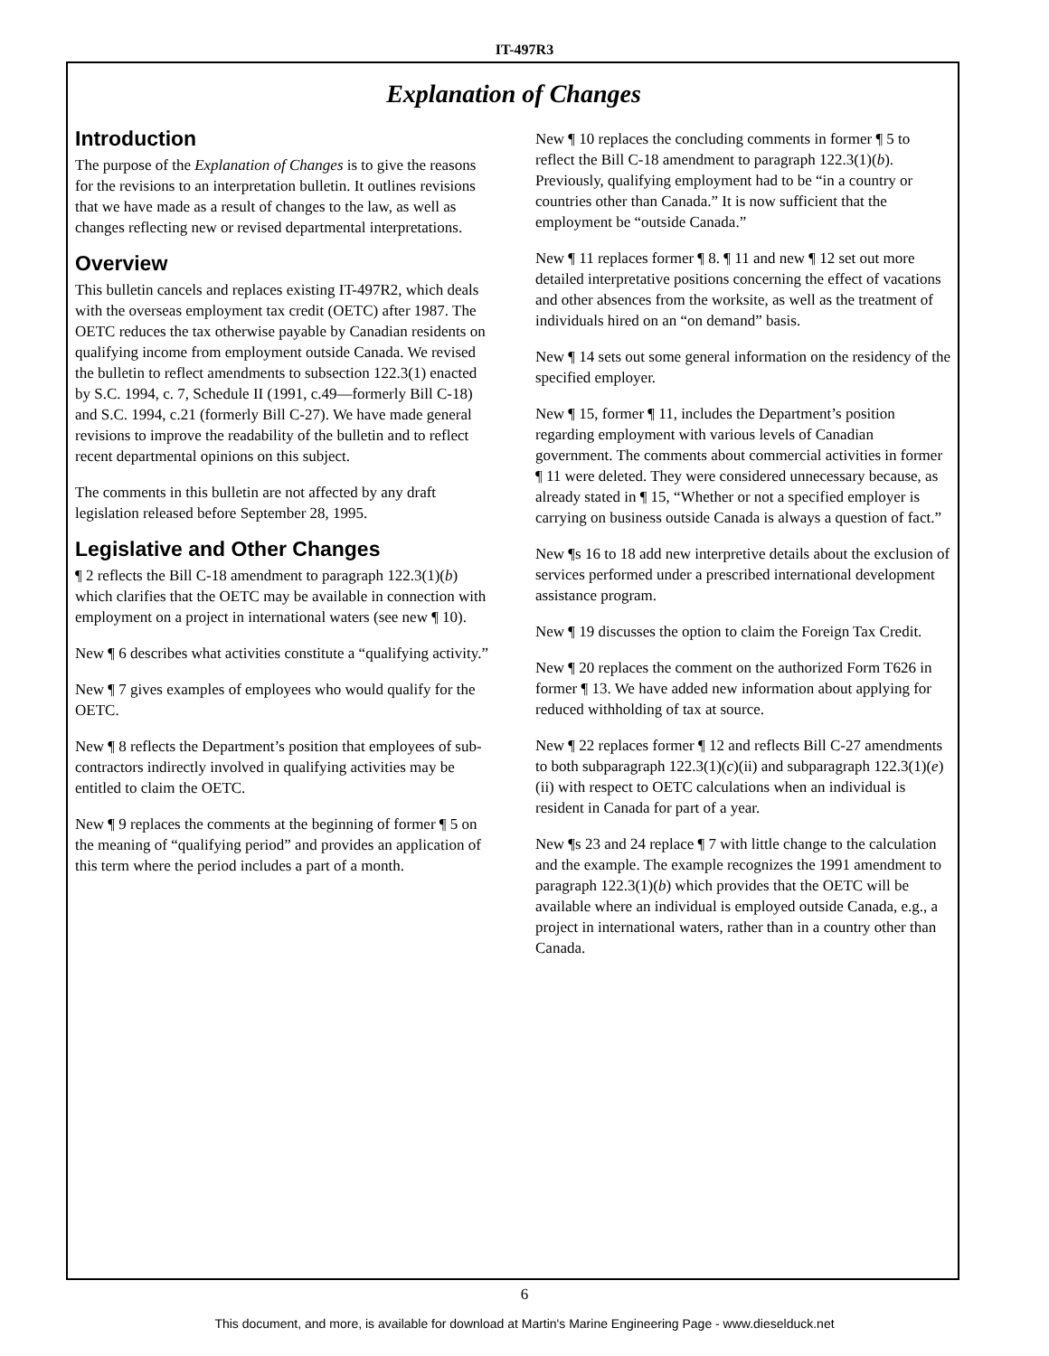IT-497R3
Explanation of Changes
Introduction
The purpose of the Explanation of Changes is to give the reasons for the revisions to an interpretation bulletin. It outlines revisions that we have made as a result of changes to the law, as well as changes reflecting new or revised departmental interpretations.
Overview
This bulletin cancels and replaces existing IT-497R2, which deals with the overseas employment tax credit (OETC) after 1987. The OETC reduces the tax otherwise payable by Canadian residents on qualifying income from employment outside Canada. We revised the bulletin to reflect amendments to subsection 122.3(1) enacted by S.C. 1994, c. 7, Schedule II (1991, c.49—formerly Bill C-18) and S.C. 1994, c.21 (formerly Bill C-27). We have made general revisions to improve the readability of the bulletin and to reflect recent departmental opinions on this subject.
The comments in this bulletin are not affected by any draft legislation released before September 28, 1995.
Legislative and Other Changes
¶ 2 reflects the Bill C-18 amendment to paragraph 122.3(1)(b) which clarifies that the OETC may be available in connection with employment on a project in international waters (see new ¶ 10).
New ¶ 6 describes what activities constitute a “qualifying activity.”
New ¶ 7 gives examples of employees who would qualify for the OETC.
New ¶ 8 reflects the Department’s position that employees of sub-contractors indirectly involved in qualifying activities may be entitled to claim the OETC.
New ¶ 9 replaces the comments at the beginning of former ¶ 5 on the meaning of “qualifying period” and provides an application of this term where the period includes a part of a month.
New ¶ 10 replaces the concluding comments in former ¶ 5 to reflect the Bill C-18 amendment to paragraph 122.3(1)(b). Previously, qualifying employment had to be “in a country or countries other than Canada.” It is now sufficient that the employment be “outside Canada.”
New ¶ 11 replaces former ¶ 8. ¶ 11 and new ¶ 12 set out more detailed interpretative positions concerning the effect of vacations and other absences from the worksite, as well as the treatment of individuals hired on an “on demand” basis.
New ¶ 14 sets out some general information on the residency of the specified employer.
New ¶ 15, former ¶ 11, includes the Department’s position regarding employment with various levels of Canadian government. The comments about commercial activities in former ¶ 11 were deleted. They were considered unnecessary because, as already stated in ¶ 15, “Whether or not a specified employer is carrying on business outside Canada is always a question of fact.”
New ¶s 16 to 18 add new interpretive details about the exclusion of services performed under a prescribed international development assistance program.
New ¶ 19 discusses the option to claim the Foreign Tax Credit.
New ¶ 20 replaces the comment on the authorized Form T626 in former ¶ 13. We have added new information about applying for reduced withholding of tax at source.
New ¶ 22 replaces former ¶ 12 and reflects Bill C-27 amendments to both subparagraph 122.3(1)(c)(ii) and subparagraph 122.3(1)(e)(ii) with respect to OETC calculations when an individual is resident in Canada for part of a year.
New ¶s 23 and 24 replace ¶ 7 with little change to the calculation and the example. The example recognizes the 1991 amendment to paragraph 122.3(1)(b) which provides that the OETC will be available where an individual is employed outside Canada, e.g., a project in international waters, rather than in a country other than Canada.
6
This document, and more, is available for download at Martin's Marine Engineering Page - www.dieselduck.net